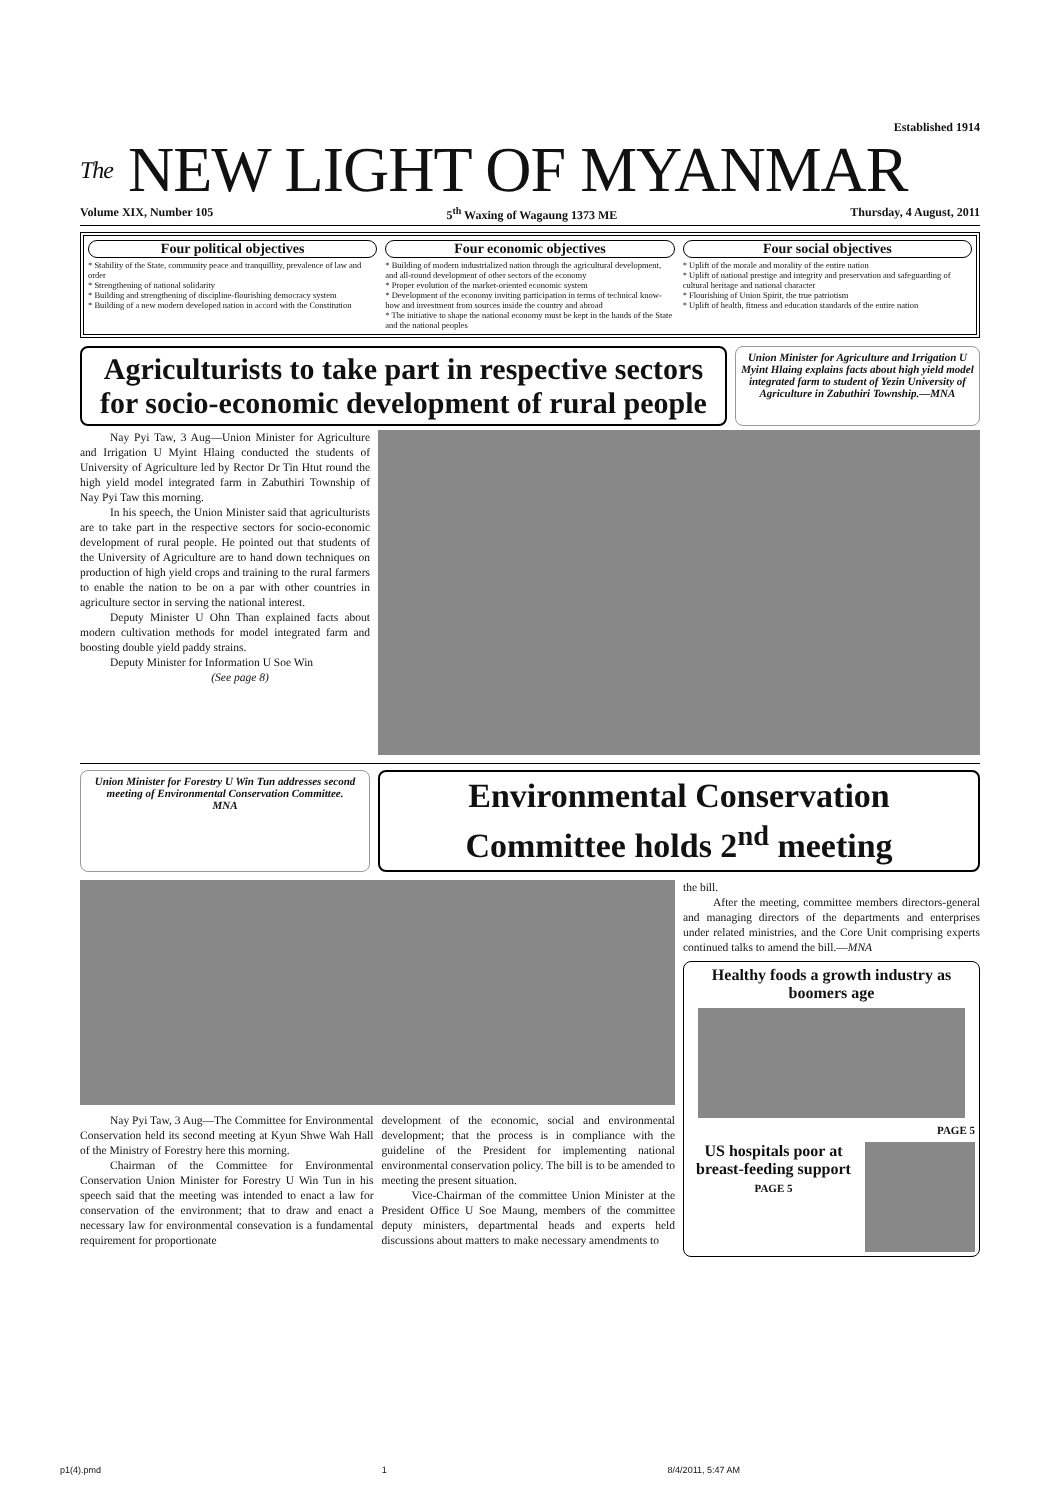Established 1914
The NEW LIGHT OF MYANMAR
Volume XIX, Number 105 5<sup>th</sup> Waxing of Wagaung 1373 ME Thursday, 4 August, 2011
Four political objectives
* Stability of the State, community peace and tranquillity, prevalence of law and order
* Strengthening of national solidarity
* Building and strengthening of discipline-flourishing democracy system
* Building of a new modern developed nation in accord with the Constitution
Four economic objectives
* Building of modern industrialized nation through the agricultural development, and all-round development of other sectors of the economy
* Proper evolution of the market-oriented economic system
* Development of the economy inviting participation in terms of technical know-how and investment from sources inside the country and abroad
* The initiative to shape the national economy must be kept in the hands of the State and the national peoples
Four social objectives
* Uplift of the morale and morality of the entire nation
* Uplift of national prestige and integrity and preservation and safeguarding of cultural heritage and national character
* Flourishing of Union Spirit, the true patriotism
* Uplift of health, fitness and education standards of the entire nation
Agriculturists to take part in respective sectors for socio-economic development of rural people
Union Minister for Agriculture and Irrigation U Myint Hlaing explains facts about high yield model integrated farm to student of Yezin University of Agriculture in Zabuthiri Township.—MNA
Nay Pyi Taw, 3 Aug—Union Minister for Agriculture and Irrigation U Myint Hlaing conducted the students of University of Agriculture led by Rector Dr Tin Htut round the high yield model integrated farm in Zabuthiri Township of Nay Pyi Taw this morning.
In his speech, the Union Minister said that agriculturists are to take part in the respective sectors for socio-economic development of rural people. He pointed out that students of the University of Agriculture are to hand down techniques on production of high yield crops and training to the rural farmers to enable the nation to be on a par with other countries in agriculture sector in serving the national interest.
Deputy Minister U Ohn Than explained facts about modern cultivation methods for model integrated farm and boosting double yield paddy strains.
Deputy Minister for Information U Soe Win
(See page 8)
Union Minister for Forestry U Win Tun addresses second meeting of Environmental Conservation Committee.
MNA
Environmental Conservation Committee holds 2<sup>nd</sup> meeting
Nay Pyi Taw, 3 Aug—The Committee for Environmental Conservation held its second meeting at Kyun Shwe Wah Hall of the Ministry of Forestry here this morning.
Chairman of the Committee for Environmental Conservation Union Minister for Forestry U Win Tun in his speech said that the meeting was intended to enact a law for conservation of the environment; that to draw and enact a necessary law for environmental consevation is a fundamental requirement for proportionate
development of the economic, social and environmental development; that the process is in compliance with the guideline of the President for implementing national environmental conservation policy. The bill is to be amended to meeting the present situation.
Vice-Chairman of the committee Union Minister at the President Office U Soe Maung, members of the committee deputy ministers, departmental heads and experts held discussions about matters to make necessary amendments to
the bill.
After the meeting, committee members directors-general and managing directors of the departments and enterprises under related ministries, and the Core Unit comprising experts continued talks to amend the bill.—MNA
Healthy foods a growth industry as boomers age
PAGE 5
US hospitals poor at breast-feeding support
PAGE 5
p1(4).pmd 1 8/4/2011, 5:47 AM